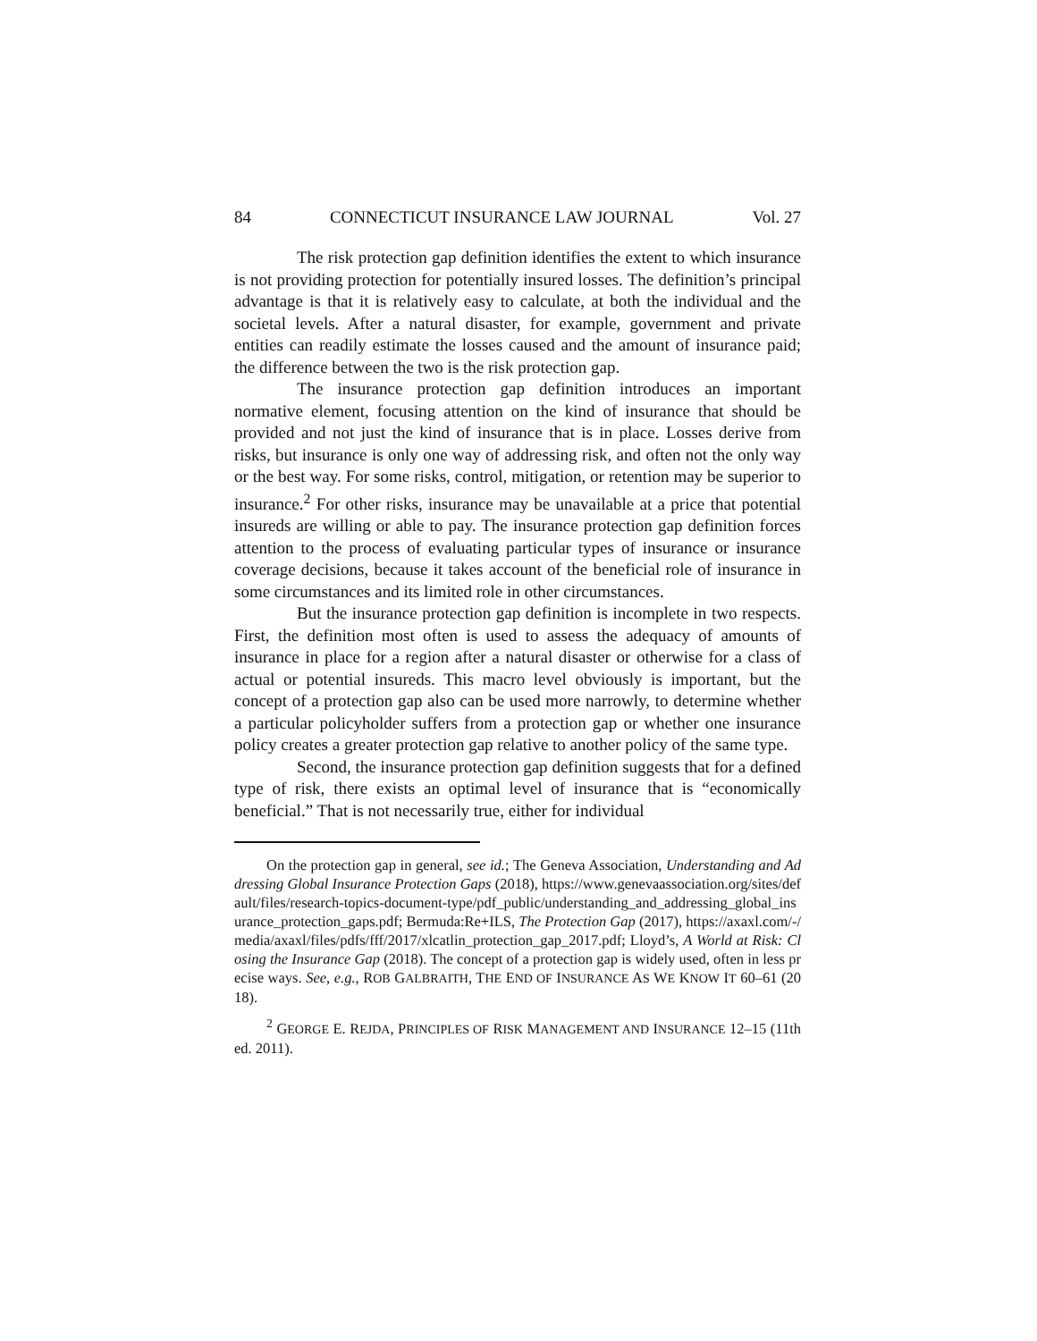84 CONNECTICUT INSURANCE LAW JOURNAL Vol. 27
The risk protection gap definition identifies the extent to which insurance is not providing protection for potentially insured losses. The definition’s principal advantage is that it is relatively easy to calculate, at both the individual and the societal levels. After a natural disaster, for example, government and private entities can readily estimate the losses caused and the amount of insurance paid; the difference between the two is the risk protection gap.
The insurance protection gap definition introduces an important normative element, focusing attention on the kind of insurance that should be provided and not just the kind of insurance that is in place. Losses derive from risks, but insurance is only one way of addressing risk, and often not the only way or the best way. For some risks, control, mitigation, or retention may be superior to insurance.<sup>2</sup> For other risks, insurance may be unavailable at a price that potential insureds are willing or able to pay. The insurance protection gap definition forces attention to the process of evaluating particular types of insurance or insurance coverage decisions, because it takes account of the beneficial role of insurance in some circumstances and its limited role in other circumstances.
But the insurance protection gap definition is incomplete in two respects. First, the definition most often is used to assess the adequacy of amounts of insurance in place for a region after a natural disaster or otherwise for a class of actual or potential insureds. This macro level obviously is important, but the concept of a protection gap also can be used more narrowly, to determine whether a particular policyholder suffers from a protection gap or whether one insurance policy creates a greater protection gap relative to another policy of the same type.
Second, the insurance protection gap definition suggests that for a defined type of risk, there exists an optimal level of insurance that is “economically beneficial.” That is not necessarily true, either for individual
On the protection gap in general, see id.; The Geneva Association, Understanding and Addressing Global Insurance Protection Gaps (2018), https://www.genevaassociation.org/sites/default/files/research-topics-document-type/pdf_public/understanding_and_addressing_global_insurance_protection_gaps.pdf; Bermuda:Re+ILS, The Protection Gap (2017), https://axaxl.com/-/media/axaxl/files/pdfs/fff/2017/xlcatlin_protection_gap_2017.pdf; Lloyd’s, A World at Risk: Closing the Insurance Gap (2018). The concept of a protection gap is widely used, often in less precise ways. See, e.g., ROB GALBRAITH, THE END OF INSURANCE AS WE KNOW IT 60–61 (2018).
<sup>2</sup> GEORGE E. REJDA, PRINCIPLES OF RISK MANAGEMENT AND INSURANCE 12–15 (11th ed. 2011).